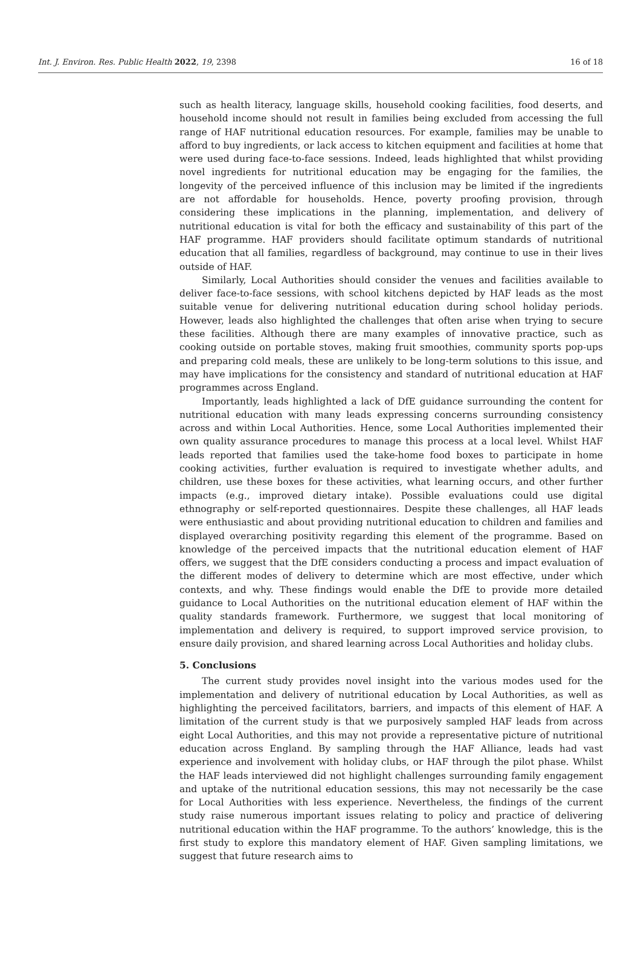Int. J. Environ. Res. Public Health 2022, 19, 2398 16 of 18
such as health literacy, language skills, household cooking facilities, food deserts, and household income should not result in families being excluded from accessing the full range of HAF nutritional education resources. For example, families may be unable to afford to buy ingredients, or lack access to kitchen equipment and facilities at home that were used during face-to-face sessions. Indeed, leads highlighted that whilst providing novel ingredients for nutritional education may be engaging for the families, the longevity of the perceived influence of this inclusion may be limited if the ingredients are not affordable for households. Hence, poverty proofing provision, through considering these implications in the planning, implementation, and delivery of nutritional education is vital for both the efficacy and sustainability of this part of the HAF programme. HAF providers should facilitate optimum standards of nutritional education that all families, regardless of background, may continue to use in their lives outside of HAF.
Similarly, Local Authorities should consider the venues and facilities available to deliver face-to-face sessions, with school kitchens depicted by HAF leads as the most suitable venue for delivering nutritional education during school holiday periods. However, leads also highlighted the challenges that often arise when trying to secure these facilities. Although there are many examples of innovative practice, such as cooking outside on portable stoves, making fruit smoothies, community sports pop-ups and preparing cold meals, these are unlikely to be long-term solutions to this issue, and may have implications for the consistency and standard of nutritional education at HAF programmes across England.
Importantly, leads highlighted a lack of DfE guidance surrounding the content for nutritional education with many leads expressing concerns surrounding consistency across and within Local Authorities. Hence, some Local Authorities implemented their own quality assurance procedures to manage this process at a local level. Whilst HAF leads reported that families used the take-home food boxes to participate in home cooking activities, further evaluation is required to investigate whether adults, and children, use these boxes for these activities, what learning occurs, and other further impacts (e.g., improved dietary intake). Possible evaluations could use digital ethnography or self-reported questionnaires. Despite these challenges, all HAF leads were enthusiastic and about providing nutritional education to children and families and displayed overarching positivity regarding this element of the programme. Based on knowledge of the perceived impacts that the nutritional education element of HAF offers, we suggest that the DfE considers conducting a process and impact evaluation of the different modes of delivery to determine which are most effective, under which contexts, and why. These findings would enable the DfE to provide more detailed guidance to Local Authorities on the nutritional education element of HAF within the quality standards framework. Furthermore, we suggest that local monitoring of implementation and delivery is required, to support improved service provision, to ensure daily provision, and shared learning across Local Authorities and holiday clubs.
5. Conclusions
The current study provides novel insight into the various modes used for the implementation and delivery of nutritional education by Local Authorities, as well as highlighting the perceived facilitators, barriers, and impacts of this element of HAF. A limitation of the current study is that we purposively sampled HAF leads from across eight Local Authorities, and this may not provide a representative picture of nutritional education across England. By sampling through the HAF Alliance, leads had vast experience and involvement with holiday clubs, or HAF through the pilot phase. Whilst the HAF leads interviewed did not highlight challenges surrounding family engagement and uptake of the nutritional education sessions, this may not necessarily be the case for Local Authorities with less experience. Nevertheless, the findings of the current study raise numerous important issues relating to policy and practice of delivering nutritional education within the HAF programme. To the authors’ knowledge, this is the first study to explore this mandatory element of HAF. Given sampling limitations, we suggest that future research aims to